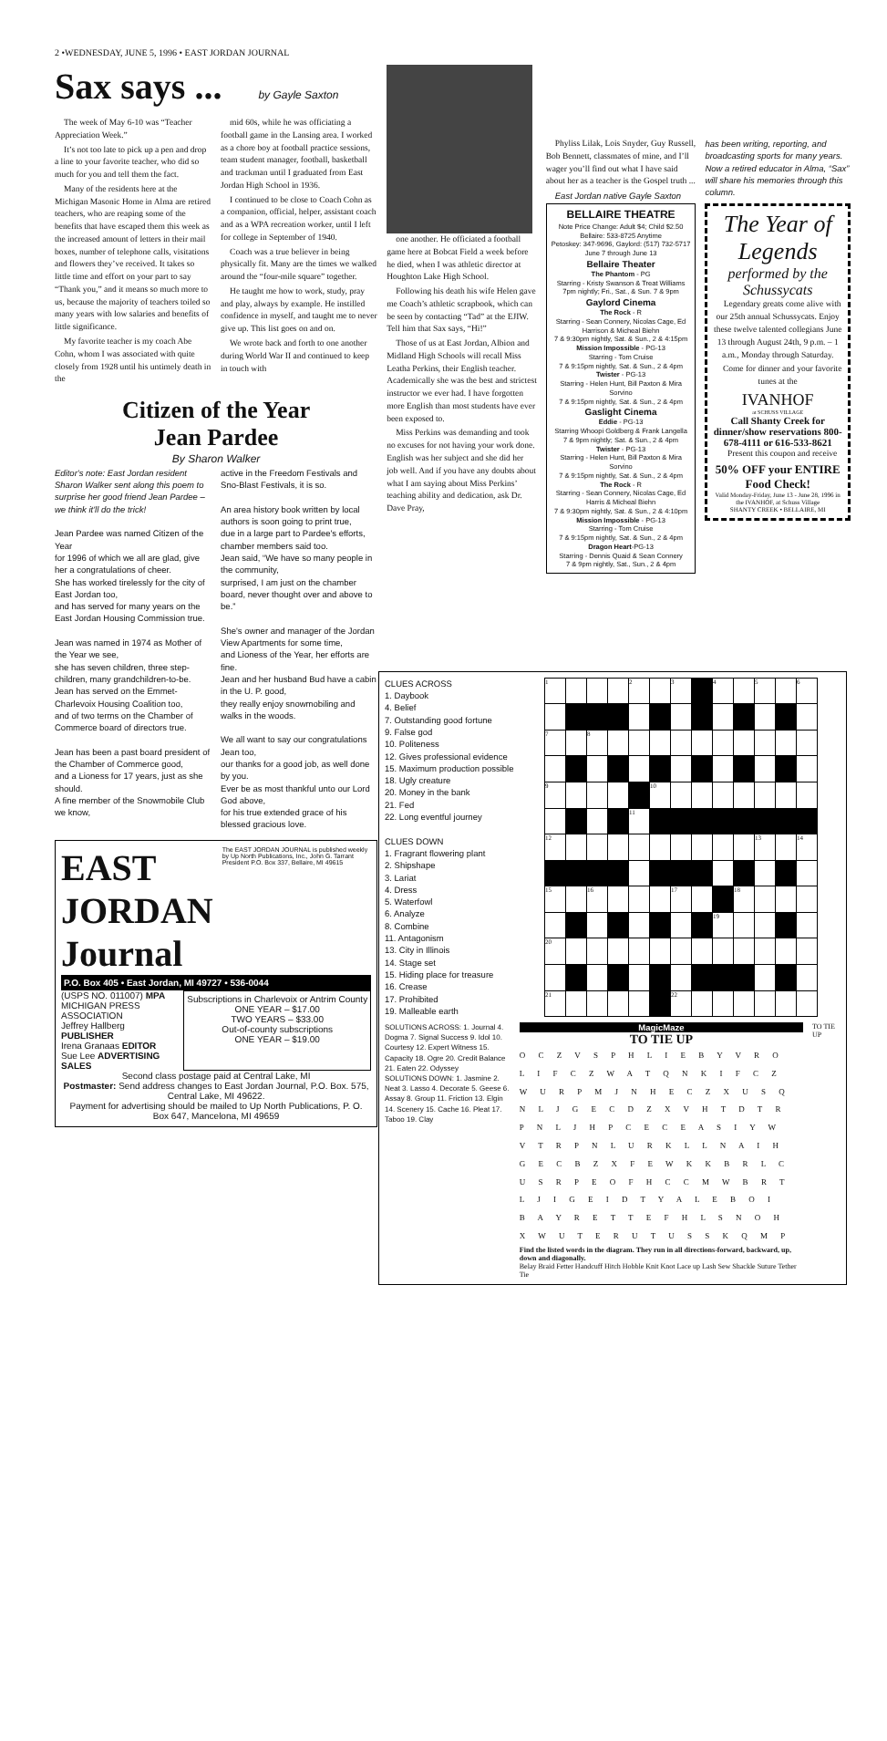2 •WEDNESDAY, JUNE 5, 1996 • EAST JORDAN JOURNAL
Sax says ...
by Gayle Saxton
The week of May 6-10 was “Teacher Appreciation Week.”
It’s not too late to pick up a pen and drop a line to your favorite teacher, who did so much for you and tell them the fact.
Many of the residents here at the Michigan Masonic Home in Alma are retired teachers, who are reaping some of the benefits that have escaped them this week as the increased amount of letters in their mail boxes, number of telephone calls, visitations and flowers they’ve received. It takes so little time and effort on your part to say “Thank you,” and it means so much more to us, because the majority of teachers toiled so many years with low salaries and benefits of little significance.
My favorite teacher is my coach Abe Cohn, whom I was associated with quite closely from 1928 until his untimely death in the
mid 60s, while he was officiating a football game in the Lansing area. I worked as a chore boy at football practice sessions, team student manager, football, basketball and trackman until I graduated from East Jordan High School in 1936.
I continued to be close to Coach Cohn as a companion, official, helper, assistant coach and as a WPA recreation worker, until I left for college in September of 1940.
Coach was a true believer in being physically fit. Many are the times we walked around the “four-mile square” together.
He taught me how to work, study, pray and play, always by example. He instilled confidence in myself, and taught me to never give up. This list goes on and on.
We wrote back and forth to one another during World War II and continued to keep in touch with
Citizen of the Year
Jean Pardee
By Sharon Walker
Editor's note: East Jordan resident Sharon Walker sent along this poem to surprise her good friend Jean Pardee – we think it'll do the trick!
Jean Pardee was named Citizen of the Year
for 1996 of which we all are glad, give her a congratulations of cheer.
She has worked tirelessly for the city of East Jordan too,
and has served for many years on the East Jordan Housing Commission true.
Jean was named in 1974 as Mother of the Year we see,
she has seven children, three step-children, many grandchildren-to-be.
Jean has served on the Emmet-Charlevoix Housing Coalition too,
and of two terms on the Chamber of Commerce board of directors true.
Jean has been a past board president of the Chamber of Commerce good,
and a Lioness for 17 years, just as she should.
A fine member of the Snowmobile Club we know,
active in the Freedom Festivals and Sno-Blast Festivals, it is so.
An area history book written by local authors is soon going to print true,
due in a large part to Pardee's efforts, chamber members said too.
Jean said, “We have so many people in the community,
surprised, I am just on the chamber board, never thought over and above to be.”
She's owner and manager of the Jordan View Apartments for some time,
and Lioness of the Year, her efforts are fine.
Jean and her husband Bud have a cabin in the U. P. good,
they really enjoy snowmobiling and walks in the woods.
We all want to say our congratulations Jean too,
our thanks for a good job, as well done by you.
Ever be as most thankful unto our Lord God above,
for his true extended grace of his blessed gracious love.
EAST JORDAN Journal
The EAST JORDAN JOURNAL is published weekly by Up North Publications, Inc., John G. Tarrant President P.O. Box 337, Bellaire, MI 49615
P.O. Box 405 • East Jordan, MI 49727 • 536-0044
(USPS NO. 011007) MPA MICHIGAN PRESS ASSOCIATION
Jeffrey Hallberg PUBLISHER
Irena Granaas EDITOR
Sue Lee ADVERTISING SALES
Subscriptions in Charlevoix or Antrim County
ONE YEAR – $17.00
TWO YEARS – $33.00
Out-of-county subscriptions
ONE YEAR – $19.00
Second class postage paid at Central Lake, MI
Postmaster: Send address changes to East Jordan Journal, P.O. Box. 575, Central Lake, MI 49622.
Payment for advertising should be mailed to Up North Publications, P. O. Box 647, Mancelona, MI 49659
one another. He officiated a football game here at Bobcat Field a week before he died, when I was athletic director at Houghton Lake High School.
Following his death his wife Helen gave me Coach’s athletic scrapbook, which can be seen by contacting “Tad” at the EJIW. Tell him that Sax says, “Hi!”
Those of us at East Jordan, Albion and Midland High Schools will recall Miss Leatha Perkins, their English teacher. Academically she was the best and strictest instructor we ever had. I have forgotten more English than most students have ever been exposed to.
Miss Perkins was demanding and took no excuses for not having your work done. English was her subject and she did her job well. And if you have any doubts about what I am saying about Miss Perkins’ teaching ability and dedication, ask Dr. Dave Pray,
Phyliss Lilak, Lois Snyder, Guy Russell, Bob Bennett, classmates of mine, and I’ll wager you’ll find out what I have said about her as a teacher is the Gospel truth ...
East Jordan native Gayle Saxton
BELLAIRE THEATRE
Note Price Change: Adult $4; Child $2.50
Bellaire: 533-8725 Anytime
Petoskey: 347-9696, Gaylord: (517) 732-5717
June 7 through June 13
Bellaire Theater
The Phantom - PG
Starring - Kristy Swanson & Treat Williams
7pm nightly; Fri., Sat., & Sun. 7 & 9pm
Gaylord Cinema
The Rock - R
Starring - Sean Connery, Nicolas Cage, Ed Harrison & Micheal Biehn
7 & 9:30pm nightly, Sat. & Sun., 2 & 4:15pm
Mission Impossible - PG-13
Starring - Tom Cruise
7 & 9:15pm nightly, Sat. & Sun., 2 & 4pm
Twister - PG-13
Starring - Helen Hunt, Bill Paxton & Mira Sorvino
7 & 9:15pm nightly, Sat. & Sun., 2 & 4pm
Gaslight Cinema
Eddie - PG-13
Starring Whoopi Goldberg & Frank Langella
7 & 9pm nightly; Sat. & Sun., 2 & 4pm
Twister - PG-13
Starring - Helen Hunt, Bill Paxton & Mira Sorvino
7 & 9:15pm nightly, Sat. & Sun., 2 & 4pm
The Rock - R
Starring - Sean Connery, Nicolas Cage, Ed Harris & Micheal Biehn
7 & 9:30pm nightly, Sat. & Sun., 2 & 4:10pm
Mission Impossible - PG-13
Starring - Tom Cruise
7 & 9:15pm nightly, Sat. & Sun., 2 & 4pm
Dragon Heart-PG-13
Starring - Dennis Quaid & Sean Connery
7 & 9pm nightly, Sat., Sun., 2 & 4pm
has been writing, reporting, and broadcasting sports for many years. Now a retired educator in Alma, “Sax” will share his memories through this column.
The Year of Legends
performed by the Schussycats
Legendary greats come alive with our 25th annual Schussycats. Enjoy these twelve talented collegians June 13 through August 24th, 9 p.m. – 1 a.m., Monday through Saturday.
Come for dinner and your favorite tunes at the
IVANHOF
at SCHUSS VILLAGE
Call Shanty Creek for dinner/show reservations 800-678-4111 or 616-533-8621
Present this coupon and receive
50% OFF your ENTIRE Food Check!
Valid Monday-Friday, June 13 - June 28, 1996 in the IVANHOF, at Schuss Village
SHANTY CREEK • BELLAIRE, MI
CLUES ACROSS
1. Daybook
4. Belief
7. Outstanding good fortune
9. False god
10. Politeness
12. Gives professional evidence
15. Maximum production possible
18. Ugly creature
20. Money in the bank
21. Fed
22. Long eventful journey
CLUES DOWN
1. Fragrant flowering plant
2. Shipshape
3. Lariat
4. Dress
5. Waterfowl
6. Analyze
8. Combine
11. Antagonism
13. City in Illinois
14. Stage set
15. Hiding place for treasure
16. Crease
17. Prohibited
19. Malleable earth
| 1 | | | | 2 | | 3 | | 4 | | 5 | | 6 |
| 7 | | 8 | | | | | | | | | | |
| 9 | | | | | 10 | | | | | | | |
| | | | | 11 | | | | | | | | |
| 12 | | | | | | | | | | 13 | | 14 |
| 15 | | 16 | | | | 17 | | | 18 | | | |
| | | | | | | | | 19 | | | | |
| 20 | | | | | | | | | | | | |
| 21 | | | | | | 22 | | | | | | |
SOLUTIONS ACROSS: 1. Journal 4. Dogma 7. Signal Success 9. Idol 10. Courtesy 12. Expert Witness 15. Capacity 18. Ogre 20. Credit Balance 21. Eaten 22. Odyssey
SOLUTIONS DOWN: 1. Jasmine 2. Neat 3. Lasso 4. Decorate 5. Geese 6. Assay 8. Group 11. Friction 13. Elgin 14. Scenery 15. Cache 16. Pleat 17. Taboo 19. Clay
MagicMaze
TO TIE UP
O C Z V S P H L I E B Y V R O
L I F C Z W A T Q N K I F C Z
W U R P M J N H E C Z X U S Q
N L J G E C D Z X V H T D T R
P N L J H P C E C E A S I Y W
V T R P N L U R K L L N A I H
G E C B Z X F E W K K B R L C
U S R P E O F H C C M W B R T
L J I G E I D T Y A L E B O I
B A Y R E T T E F H L S N O H
X W U T E R U T U S S K Q M P
Find the listed words in the diagram. They run in all directions-forward, backward, up, down and diagonally.
Belay Braid Fetter Handcuff Hitch Hobble Knit Knot Lace up Lash Sew Shackle Suture Tether Tie
TO TIE UP